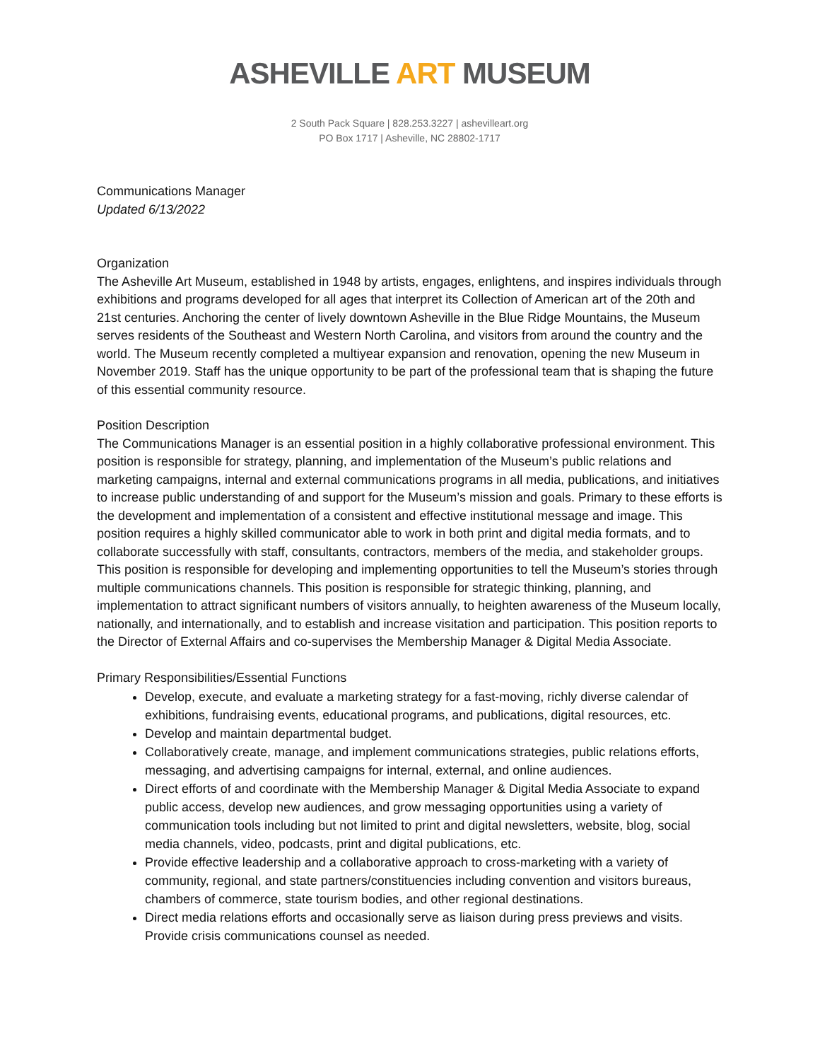ASHEVILLE ART MUSEUM
2 South Pack Square | 828.253.3227 | ashevilleart.org
PO Box 1717 | Asheville, NC 28802-1717
Communications Manager
Updated 6/13/2022
Organization
The Asheville Art Museum, established in 1948 by artists, engages, enlightens, and inspires individuals through exhibitions and programs developed for all ages that interpret its Collection of American art of the 20th and 21st centuries. Anchoring the center of lively downtown Asheville in the Blue Ridge Mountains, the Museum serves residents of the Southeast and Western North Carolina, and visitors from around the country and the world. The Museum recently completed a multiyear expansion and renovation, opening the new Museum in November 2019. Staff has the unique opportunity to be part of the professional team that is shaping the future of this essential community resource.
Position Description
The Communications Manager is an essential position in a highly collaborative professional environment. This position is responsible for strategy, planning, and implementation of the Museum’s public relations and marketing campaigns, internal and external communications programs in all media, publications, and initiatives to increase public understanding of and support for the Museum’s mission and goals. Primary to these efforts is the development and implementation of a consistent and effective institutional message and image. This position requires a highly skilled communicator able to work in both print and digital media formats, and to collaborate successfully with staff, consultants, contractors, members of the media, and stakeholder groups. This position is responsible for developing and implementing opportunities to tell the Museum’s stories through multiple communications channels. This position is responsible for strategic thinking, planning, and implementation to attract significant numbers of visitors annually, to heighten awareness of the Museum locally, nationally, and internationally, and to establish and increase visitation and participation. This position reports to the Director of External Affairs and co-supervises the Membership Manager & Digital Media Associate.
Primary Responsibilities/Essential Functions
Develop, execute, and evaluate a marketing strategy for a fast-moving, richly diverse calendar of exhibitions, fundraising events, educational programs, and publications, digital resources, etc.
Develop and maintain departmental budget.
Collaboratively create, manage, and implement communications strategies, public relations efforts, messaging, and advertising campaigns for internal, external, and online audiences.
Direct efforts of and coordinate with the Membership Manager & Digital Media Associate to expand public access, develop new audiences, and grow messaging opportunities using a variety of communication tools including but not limited to print and digital newsletters, website, blog, social media channels, video, podcasts, print and digital publications, etc.
Provide effective leadership and a collaborative approach to cross-marketing with a variety of community, regional, and state partners/constituencies including convention and visitors bureaus, chambers of commerce, state tourism bodies, and other regional destinations.
Direct media relations efforts and occasionally serve as liaison during press previews and visits. Provide crisis communications counsel as needed.